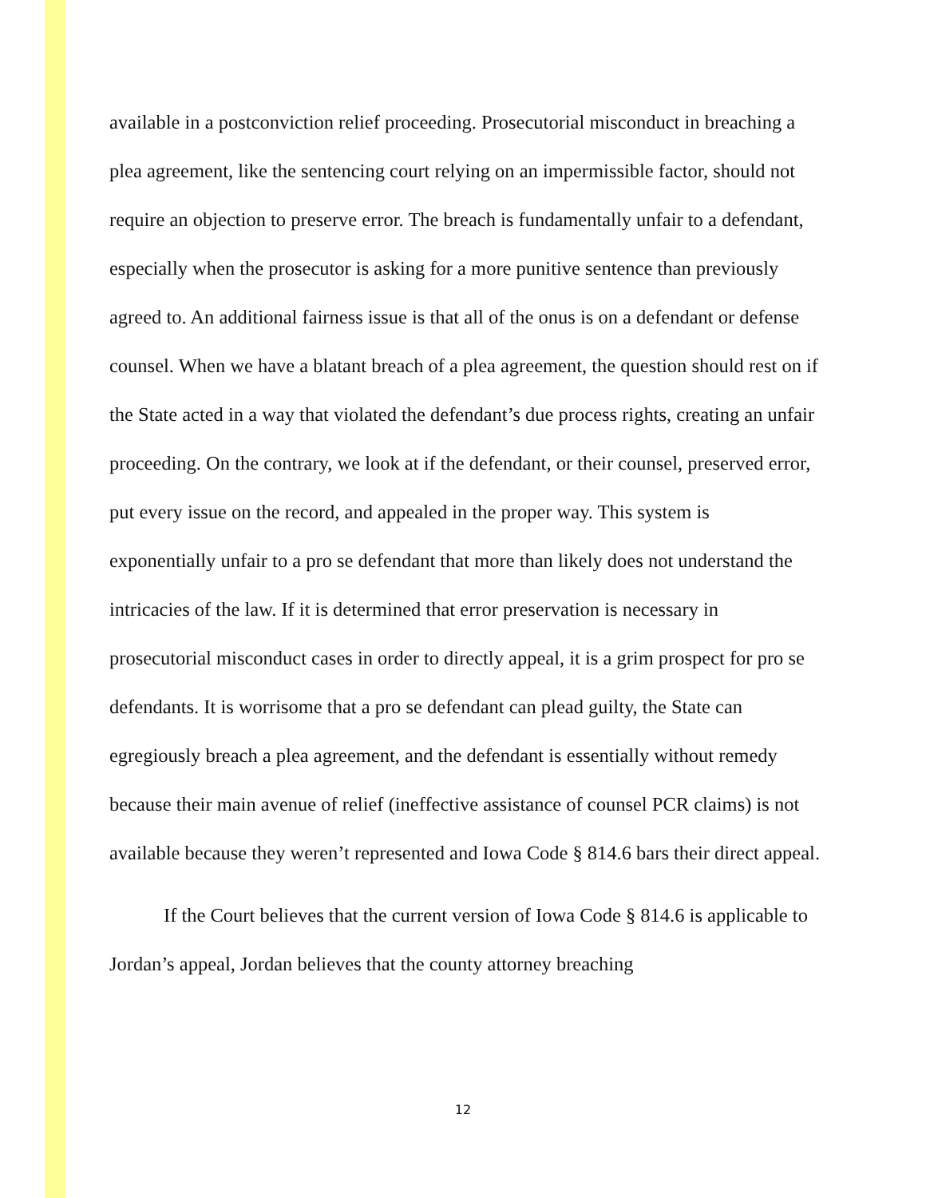available in a postconviction relief proceeding. Prosecutorial misconduct in breaching a plea agreement, like the sentencing court relying on an impermissible factor, should not require an objection to preserve error. The breach is fundamentally unfair to a defendant, especially when the prosecutor is asking for a more punitive sentence than previously agreed to. An additional fairness issue is that all of the onus is on a defendant or defense counsel. When we have a blatant breach of a plea agreement, the question should rest on if the State acted in a way that violated the defendant’s due process rights, creating an unfair proceeding. On the contrary, we look at if the defendant, or their counsel, preserved error, put every issue on the record, and appealed in the proper way. This system is exponentially unfair to a pro se defendant that more than likely does not understand the intricacies of the law. If it is determined that error preservation is necessary in prosecutorial misconduct cases in order to directly appeal, it is a grim prospect for pro se defendants. It is worrisome that a pro se defendant can plead guilty, the State can egregiously breach a plea agreement, and the defendant is essentially without remedy because their main avenue of relief (ineffective assistance of counsel PCR claims) is not available because they weren’t represented and Iowa Code § 814.6 bars their direct appeal.
If the Court believes that the current version of Iowa Code § 814.6 is applicable to Jordan’s appeal, Jordan believes that the county attorney breaching
12